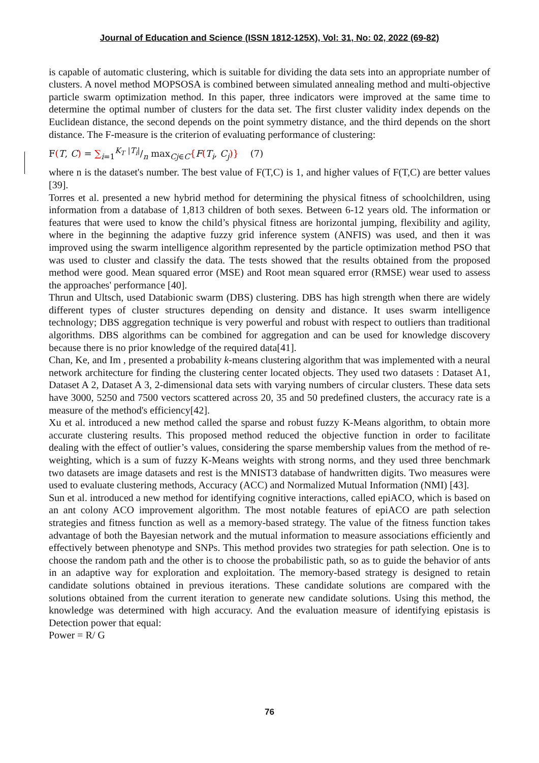Journal of Education and Science (ISSN 1812-125X), Vol: 31, No: 02, 2022 (69-82)
is capable of automatic clustering, which is suitable for dividing the data sets into an appropriate number of clusters. A novel method MOPSOSA is combined between simulated annealing method and multi-objective particle swarm optimization method. In this paper, three indicators were improved at the same time to determine the optimal number of clusters for the data set. The first cluster validity index depends on the Euclidean distance, the second depends on the point symmetry distance, and the third depends on the short distance. The F-measure is the criterion of evaluating performance of clustering:
F(T, C) = ∑<sub>i=1</sub><sup>K<sub>T</sub></sup> |T<sub>i</sub>|/n max<sub>Cj∈C</sub>{F(T<sub>i</sub>, C<sub>j</sub>)} (7)
where n is the dataset's number. The best value of F(T,C) is 1, and higher values of F(T,C) are better values [39].
Torres et al. presented a new hybrid method for determining the physical fitness of schoolchildren, using information from a database of 1,813 children of both sexes. Between 6-12 years old. The information or features that were used to know the child’s physical fitness are horizontal jumping, flexibility and agility, where in the beginning the adaptive fuzzy grid inference system (ANFIS) was used, and then it was improved using the swarm intelligence algorithm represented by the particle optimization method PSO that was used to cluster and classify the data. The tests showed that the results obtained from the proposed method were good. Mean squared error (MSE) and Root mean squared error (RMSE) wear used to assess the approaches' performance [40].
Thrun and Ultsch, used Databionic swarm (DBS) clustering. DBS has high strength when there are widely different types of cluster structures depending on density and distance. It uses swarm intelligence technology; DBS aggregation technique is very powerful and robust with respect to outliers than traditional algorithms. DBS algorithms can be combined for aggregation and can be used for knowledge discovery because there is no prior knowledge of the required data[41].
Chan, Ke, and Im , presented a probability k-means clustering algorithm that was implemented with a neural network architecture for finding the clustering center located objects. They used two datasets : Dataset A1, Dataset A 2, Dataset A 3, 2-dimensional data sets with varying numbers of circular clusters. These data sets have 3000, 5250 and 7500 vectors scattered across 20, 35 and 50 predefined clusters, the accuracy rate is a measure of the method's efficiency[42].
Xu et al. introduced a new method called the sparse and robust fuzzy K-Means algorithm, to obtain more accurate clustering results. This proposed method reduced the objective function in order to facilitate dealing with the effect of outlier’s values, considering the sparse membership values from the method of re-weighting, which is a sum of fuzzy K-Means weights with strong norms, and they used three benchmark two datasets are image datasets and rest is the MNIST3 database of handwritten digits. Two measures were used to evaluate clustering methods, Accuracy (ACC) and Normalized Mutual Information (NMI) [43].
Sun et al. introduced a new method for identifying cognitive interactions, called epiACO, which is based on an ant colony ACO improvement algorithm. The most notable features of epiACO are path selection strategies and fitness function as well as a memory-based strategy. The value of the fitness function takes advantage of both the Bayesian network and the mutual information to measure associations efficiently and effectively between phenotype and SNPs. This method provides two strategies for path selection. One is to choose the random path and the other is to choose the probabilistic path, so as to guide the behavior of ants in an adaptive way for exploration and exploitation. The memory-based strategy is designed to retain candidate solutions obtained in previous iterations. These candidate solutions are compared with the solutions obtained from the current iteration to generate new candidate solutions. Using this method, the knowledge was determined with high accuracy. And the evaluation measure of identifying epistasis is Detection power that equal:
Power = R/ G
76